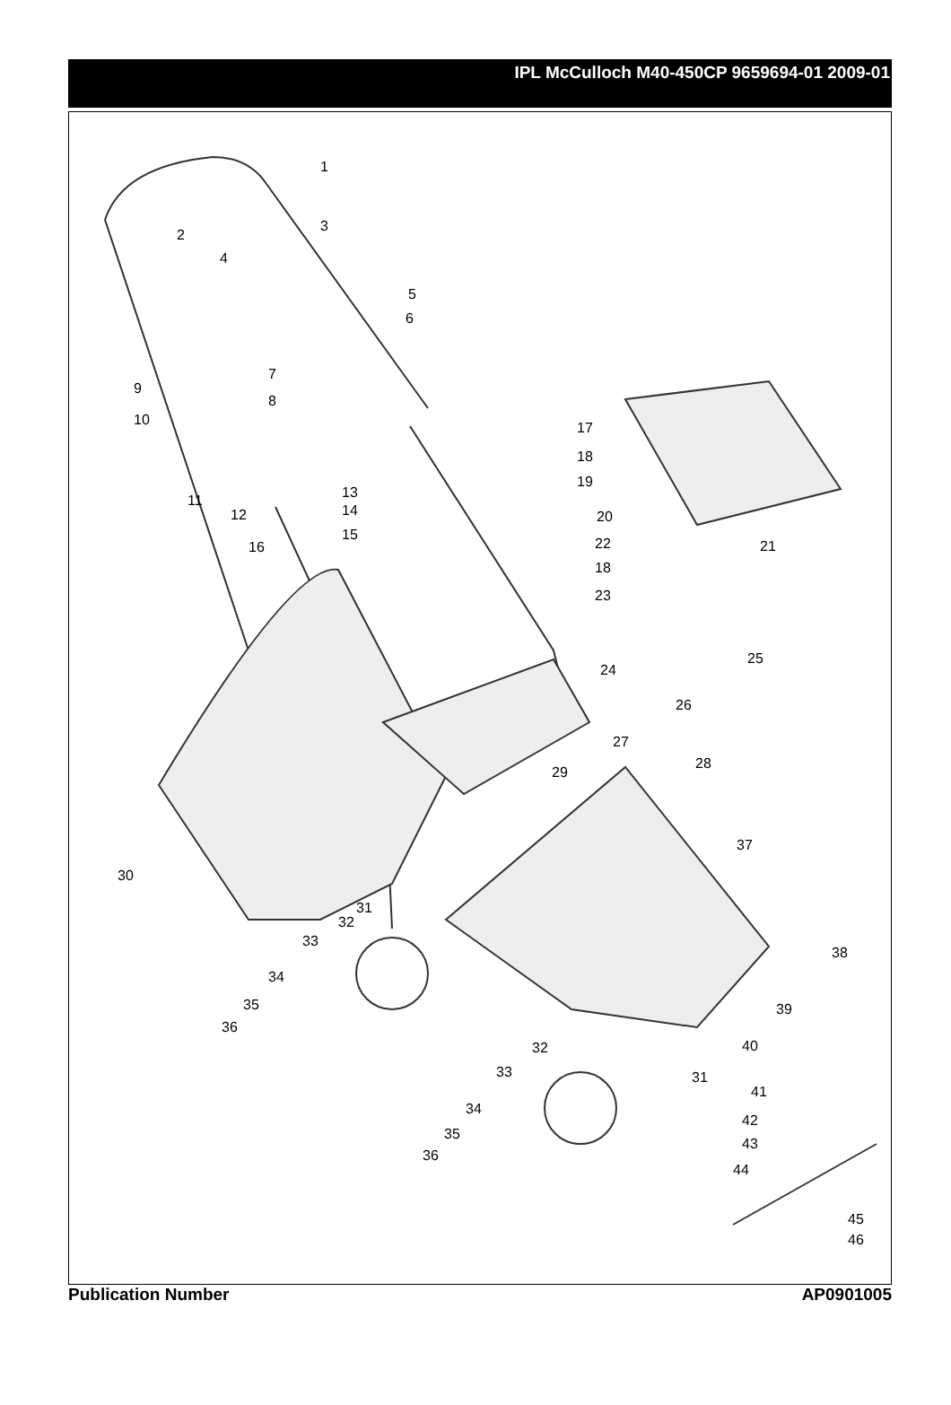IPL McCulloch M40-450CP 9659694-01 2009-01
1
2
3
4
5
6
7
9
8
10 17
18
19
13 11
14 12 20
15
16 22 21
18
23
25
24
26
27
28
29
37
30
31
32
33
38
34
35 39
36
40 32
33 31
41
34
42
35
43
36
44
45
46
Publication Number AP0901005